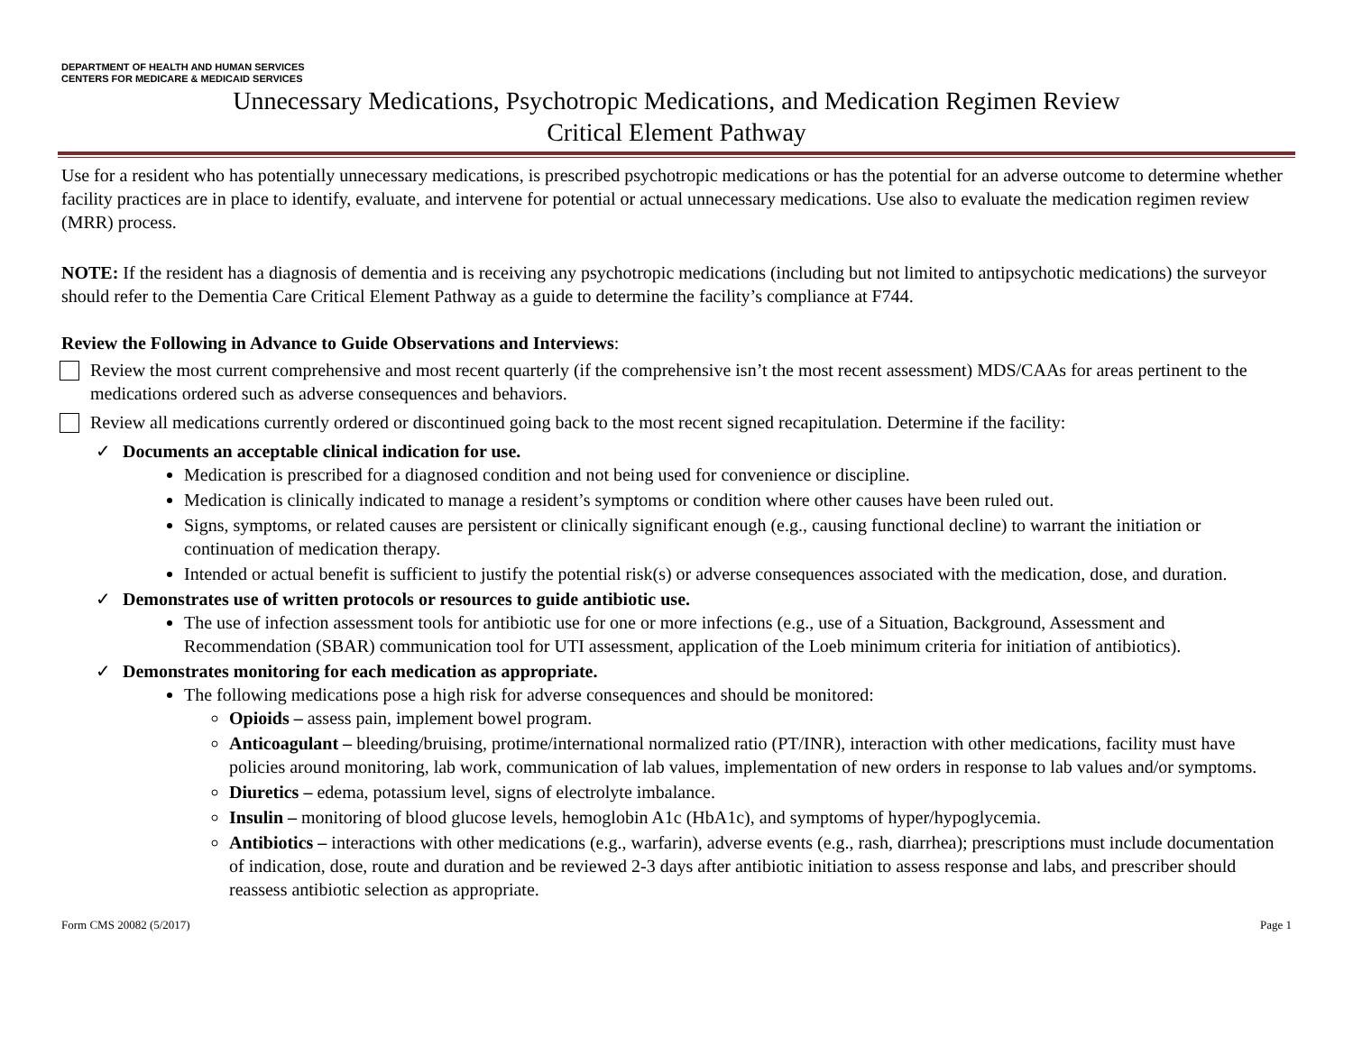DEPARTMENT OF HEALTH AND HUMAN SERVICES
CENTERS FOR MEDICARE & MEDICAID SERVICES
Unnecessary Medications, Psychotropic Medications, and Medication Regimen Review
Critical Element Pathway
Use for a resident who has potentially unnecessary medications, is prescribed psychotropic medications or has the potential for an adverse outcome to determine whether facility practices are in place to identify, evaluate, and intervene for potential or actual unnecessary medications. Use also to evaluate the medication regimen review (MRR) process.
NOTE: If the resident has a diagnosis of dementia and is receiving any psychotropic medications (including but not limited to antipsychotic medications) the surveyor should refer to the Dementia Care Critical Element Pathway as a guide to determine the facility’s compliance at F744.
Review the Following in Advance to Guide Observations and Interviews:
Review the most current comprehensive and most recent quarterly (if the comprehensive isn’t the most recent assessment) MDS/CAAs for areas pertinent to the medications ordered such as adverse consequences and behaviors.
Review all medications currently ordered or discontinued going back to the most recent signed recapitulation. Determine if the facility:
✓ Documents an acceptable clinical indication for use.
Medication is prescribed for a diagnosed condition and not being used for convenience or discipline.
Medication is clinically indicated to manage a resident’s symptoms or condition where other causes have been ruled out.
Signs, symptoms, or related causes are persistent or clinically significant enough (e.g., causing functional decline) to warrant the initiation or continuation of medication therapy.
Intended or actual benefit is sufficient to justify the potential risk(s) or adverse consequences associated with the medication, dose, and duration.
✓ Demonstrates use of written protocols or resources to guide antibiotic use.
The use of infection assessment tools for antibiotic use for one or more infections (e.g., use of a Situation, Background, Assessment and Recommendation (SBAR) communication tool for UTI assessment, application of the Loeb minimum criteria for initiation of antibiotics).
✓ Demonstrates monitoring for each medication as appropriate.
The following medications pose a high risk for adverse consequences and should be monitored:
Opioids – assess pain, implement bowel program.
Anticoagulant – bleeding/bruising, protime/international normalized ratio (PT/INR), interaction with other medications, facility must have policies around monitoring, lab work, communication of lab values, implementation of new orders in response to lab values and/or symptoms.
Diuretics – edema, potassium level, signs of electrolyte imbalance.
Insulin – monitoring of blood glucose levels, hemoglobin A1c (HbA1c), and symptoms of hyper/hypoglycemia.
Antibiotics – interactions with other medications (e.g., warfarin), adverse events (e.g., rash, diarrhea); prescriptions must include documentation of indication, dose, route and duration and be reviewed 2-3 days after antibiotic initiation to assess response and labs, and prescriber should reassess antibiotic selection as appropriate.
Form CMS 20082 (5/2017) Page 1